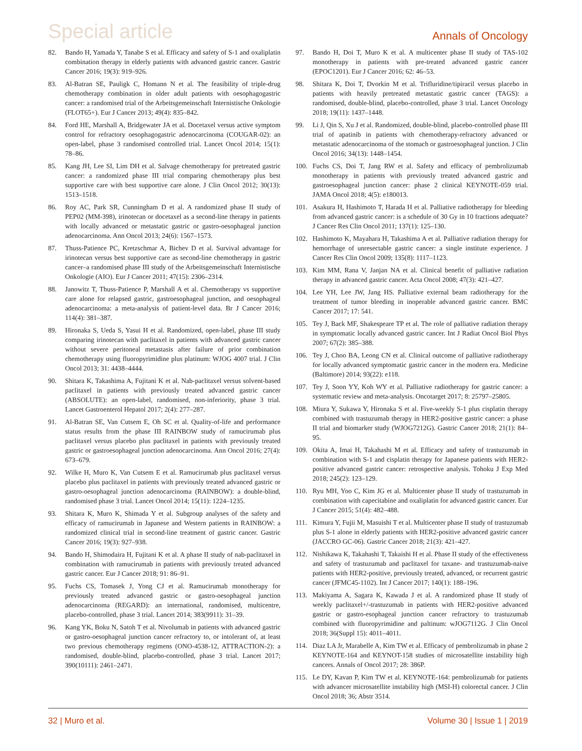Special article
Annals of Oncology
82. Bando H, Yamada Y, Tanabe S et al. Efficacy and safety of S-1 and oxaliplatin combination therapy in elderly patients with advanced gastric cancer. Gastric Cancer 2016; 19(3): 919–926.
83. Al-Batran SE, Pauligk C, Homann N et al. The feasibility of triple-drug chemotherapy combination in older adult patients with oesophagogastric cancer: a randomised trial of the Arbeitsgemeinschaft Internistische Onkologie (FLOT65+). Eur J Cancer 2013; 49(4): 835–842.
84. Ford HE, Marshall A, Bridgewater JA et al. Docetaxel versus active symptom control for refractory oesophagogastric adenocarcinoma (COUGAR-02): an open-label, phase 3 randomised controlled trial. Lancet Oncol 2014; 15(1): 78–86.
85. Kang JH, Lee SI, Lim DH et al. Salvage chemotherapy for pretreated gastric cancer: a randomized phase III trial comparing chemotherapy plus best supportive care with best supportive care alone. J Clin Oncol 2012; 30(13): 1513–1518.
86. Roy AC, Park SR, Cunningham D et al. A randomized phase II study of PEP02 (MM-398), irinotecan or docetaxel as a second-line therapy in patients with locally advanced or metastatic gastric or gastro-oesophageal junction adenocarcinoma. Ann Oncol 2013; 24(6): 1567–1573.
87. Thuss-Patience PC, Kretzschmar A, Bichev D et al. Survival advantage for irinotecan versus best supportive care as second-line chemotherapy in gastric cancer–a randomised phase III study of the Arbeitsgemeinschaft Internistische Onkologie (AIO). Eur J Cancer 2011; 47(15): 2306–2314.
88. Janowitz T, Thuss-Patience P, Marshall A et al. Chemotherapy vs supportive care alone for relapsed gastric, gastroesophageal junction, and oesophageal adenocarcinoma: a meta-analysis of patient-level data. Br J Cancer 2016; 114(4): 381–387.
89. Hironaka S, Ueda S, Yasui H et al. Randomized, open-label, phase III study comparing irinotecan with paclitaxel in patients with advanced gastric cancer without severe peritoneal metastasis after failure of prior combination chemotherapy using fluoropyrimidine plus platinum: WJOG 4007 trial. J Clin Oncol 2013; 31: 4438–4444.
90. Shitara K, Takashima A, Fujitani K et al. Nab-paclitaxel versus solvent-based paclitaxel in patients with previously treated advanced gastric cancer (ABSOLUTE): an open-label, randomised, non-inferiority, phase 3 trial. Lancet Gastroenterol Hepatol 2017; 2(4): 277–287.
91. Al-Batran SE, Van Cutsem E, Oh SC et al. Quality-of-life and performance status results from the phase III RAINBOW study of ramucirumab plus paclitaxel versus placebo plus paclitaxel in patients with previously treated gastric or gastroesophageal junction adenocarcinoma. Ann Oncol 2016; 27(4): 673–679.
92. Wilke H, Muro K, Van Cutsem E et al. Ramucirumab plus paclitaxel versus placebo plus paclitaxel in patients with previously treated advanced gastric or gastro-oesophageal junction adenocarcinoma (RAINBOW): a double-blind, randomised phase 3 trial. Lancet Oncol 2014; 15(11): 1224–1235.
93. Shitara K, Muro K, Shimada Y et al. Subgroup analyses of the safety and efficacy of ramucirumab in Japanese and Western patients in RAINBOW: a randomized clinical trial in second-line treatment of gastric cancer. Gastric Cancer 2016; 19(3): 927–938.
94. Bando H, Shimodaira H, Fujitani K et al. A phase II study of nab-paclitaxel in combination with ramucirumab in patients with previously treated advanced gastric cancer. Eur J Cancer 2018; 91: 86–91.
95. Fuchs CS, Tomasek J, Yong CJ et al. Ramucirumab monotherapy for previously treated advanced gastric or gastro-oesophageal junction adenocarcinoma (REGARD): an international, randomised, multicentre, placebo-controlled, phase 3 trial. Lancet 2014; 383(9911): 31–39.
96. Kang YK, Boku N, Satoh T et al. Nivolumab in patients with advanced gastric or gastro-oesophageal junction cancer refractory to, or intolerant of, at least two previous chemotherapy regimens (ONO-4538-12, ATTRACTION-2): a randomised, double-blind, placebo-controlled, phase 3 trial. Lancet 2017; 390(10111): 2461–2471.
97. Bando H, Doi T, Muro K et al. A multicenter phase II study of TAS-102 monotherapy in patients with pre-treated advanced gastric cancer (EPOC1201). Eur J Cancer 2016; 62: 46–53.
98. Shitara K, Doi T, Dvorkin M et al. Trifluridine/tipiracil versus placebo in patients with heavily pretreated metastatic gastric cancer (TAGS): a randomised, double-blind, placebo-controlled, phase 3 trial. Lancet Oncology 2018; 19(11): 1437–1448.
99. Li J, Qin S, Xu J et al. Randomized, double-blind, placebo-controlled phase III trial of apatinib in patients with chemotherapy-refractory advanced or metastatic adenocarcinoma of the stomach or gastroesophageal junction. J Clin Oncol 2016; 34(13): 1448–1454.
100. Fuchs CS, Doi T, Jang RW et al. Safety and efficacy of pembrolizumab monotherapy in patients with previously treated advanced gastric and gastroesophageal junction cancer: phase 2 clinical KEYNOTE-059 trial. JAMA Oncol 2018; 4(5): e180013.
101. Asakura H, Hashimoto T, Harada H et al. Palliative radiotherapy for bleeding from advanced gastric cancer: is a schedule of 30 Gy in 10 fractions adequate? J Cancer Res Clin Oncol 2011; 137(1): 125–130.
102. Hashimoto K, Mayahara H, Takashima A et al. Palliative radiation therapy for hemorrhage of unresectable gastric cancer: a single institute experience. J Cancer Res Clin Oncol 2009; 135(8): 1117–1123.
103. Kim MM, Rana V, Janjan NA et al. Clinical benefit of palliative radiation therapy in advanced gastric cancer. Acta Oncol 2008; 47(3): 421–427.
104. Lee YH, Lee JW, Jang HS. Palliative external beam radiotherapy for the treatment of tumor bleeding in inoperable advanced gastric cancer. BMC Cancer 2017; 17: 541.
105. Tey J, Back MF, Shakespeare TP et al. The role of palliative radiation therapy in symptomatic locally advanced gastric cancer. Int J Radiat Oncol Biol Phys 2007; 67(2): 385–388.
106. Tey J, Choo BA, Leong CN et al. Clinical outcome of palliative radiotherapy for locally advanced symptomatic gastric cancer in the modern era. Medicine (Baltimore) 2014; 93(22): e118.
107. Tey J, Soon YY, Koh WY et al. Palliative radiotherapy for gastric cancer: a systematic review and meta-analysis. Oncotarget 2017; 8: 25797–25805.
108. Miura Y, Sukawa Y, Hironaka S et al. Five-weekly S-1 plus cisplatin therapy combined with trastuzumab therapy in HER2-positive gastric cancer: a phase II trial and biomarker study (WJOG7212G). Gastric Cancer 2018; 21(1): 84–95.
109. Okita A, Imai H, Takahashi M et al. Efficacy and safety of trastuzumab in combination with S-1 and cisplatin therapy for Japanese patients with HER2-positive advanced gastric cancer: retrospective analysis. Tohoku J Exp Med 2018; 245(2): 123–129.
110. Ryu MH, Yoo C, Kim JG et al. Multicenter phase II study of trastuzumab in combination with capecitabine and oxaliplatin for advanced gastric cancer. Eur J Cancer 2015; 51(4): 482–488.
111. Kimura Y, Fujii M, Masuishi T et al. Multicenter phase II study of trastuzumab plus S-1 alone in elderly patients with HER2-positive advanced gastric cancer (JACCRO GC-06). Gastric Cancer 2018; 21(3): 421–427.
112. Nishikawa K, Takahashi T, Takaishi H et al. Phase II study of the effectiveness and safety of trastuzumab and paclitaxel for taxane- and trastuzumab-naive patients with HER2-positive, previously treated, advanced, or recurrent gastric cancer (JFMC45-1102). Int J Cancer 2017; 140(1): 188–196.
113. Makiyama A, Sagara K, Kawada J et al. A randomized phase II study of weekly paclitaxel+/-trastuzumab in patients with HER2-positive advanced gastric or gastro-esophageal junction cancer refractory to trastuzumab combined with fluoropyrimidine and paltinum: wJOG7112G. J Clin Oncol 2018; 36(Suppl 15): 4011–4011.
114. Diaz LA Jr, Marabelle A, Kim TW et al. Efficacy of pembrolizumab in phase 2 KEYNOTE-164 and KEYNOT-158 studies of microsatellite instability high cancers. Annals of Oncol 2017; 28: 386P.
115. Le DY, Kavan P, Kim TW et al. KEYNOTE-164: pembrolizumab for patients with advancer microsatellite instability high (MSI-H) colorectal cancer. J Clin Oncol 2018; 36; Abstr 3514.
32 | Muro et al. Volume 30 | Issue 1 | 2019